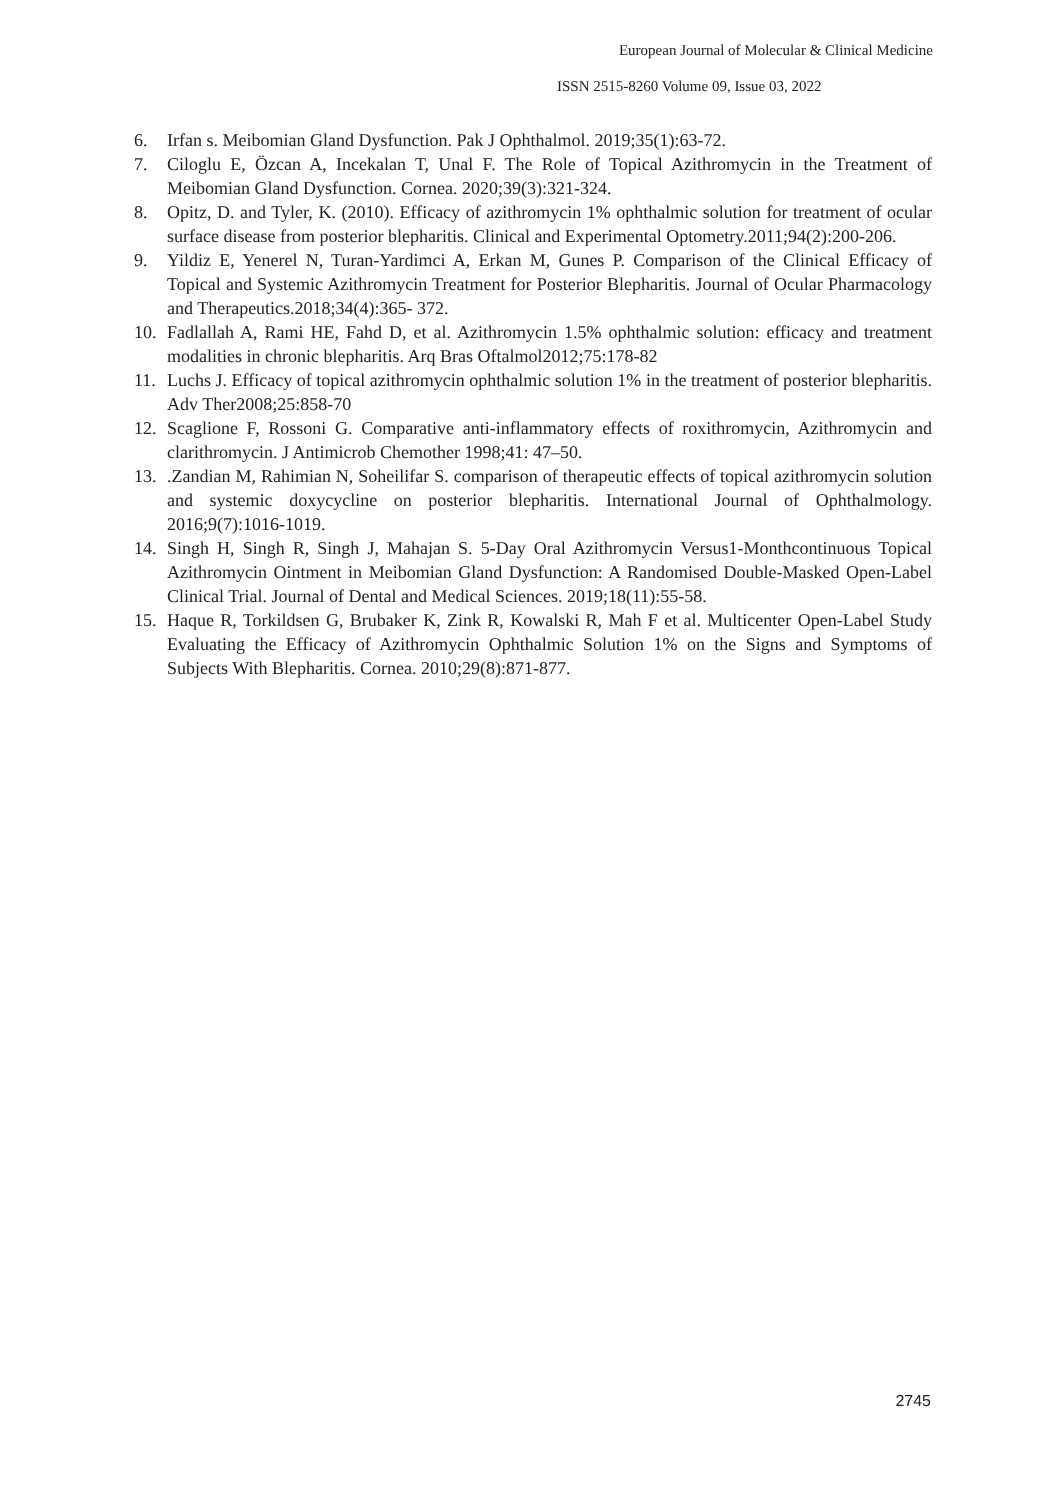European Journal of Molecular & Clinical Medicine
ISSN 2515-8260 Volume 09, Issue 03, 2022
6. Irfan s. Meibomian Gland Dysfunction. Pak J Ophthalmol. 2019;35(1):63-72.
7. Ciloglu E, Özcan A, Incekalan T, Unal F. The Role of Topical Azithromycin in the Treatment of Meibomian Gland Dysfunction. Cornea. 2020;39(3):321-324.
8. Opitz, D. and Tyler, K. (2010). Efficacy of azithromycin 1% ophthalmic solution for treatment of ocular surface disease from posterior blepharitis. Clinical and Experimental Optometry.2011;94(2):200-206.
9. Yildiz E, Yenerel N, Turan-Yardimci A, Erkan M, Gunes P. Comparison of the Clinical Efficacy of Topical and Systemic Azithromycin Treatment for Posterior Blepharitis. Journal of Ocular Pharmacology and Therapeutics.2018;34(4):365- 372.
10. Fadlallah A, Rami HE, Fahd D, et al. Azithromycin 1.5% ophthalmic solution: efficacy and treatment modalities in chronic blepharitis. Arq Bras Oftalmol2012;75:178-82
11. Luchs J. Efficacy of topical azithromycin ophthalmic solution 1% in the treatment of posterior blepharitis. Adv Ther2008;25:858-70
12. Scaglione F, Rossoni G. Comparative anti-inflammatory effects of roxithromycin, Azithromycin and clarithromycin. J Antimicrob Chemother 1998;41: 47–50.
13..Zandian M, Rahimian N, Soheilifar S. comparison of therapeutic effects of topical azithromycin solution and systemic doxycycline on posterior blepharitis. International Journal of Ophthalmology. 2016;9(7):1016-1019.
14. Singh H, Singh R, Singh J, Mahajan S. 5-Day Oral Azithromycin Versus1-Monthcontinuous Topical Azithromycin Ointment in Meibomian Gland Dysfunction: A Randomised Double-Masked Open-Label Clinical Trial. Journal of Dental and Medical Sciences. 2019;18(11):55-58.
15. Haque R, Torkildsen G, Brubaker K, Zink R, Kowalski R, Mah F et al. Multicenter Open-Label Study Evaluating the Efficacy of Azithromycin Ophthalmic Solution 1% on the Signs and Symptoms of Subjects With Blepharitis. Cornea. 2010;29(8):871-877.
2745